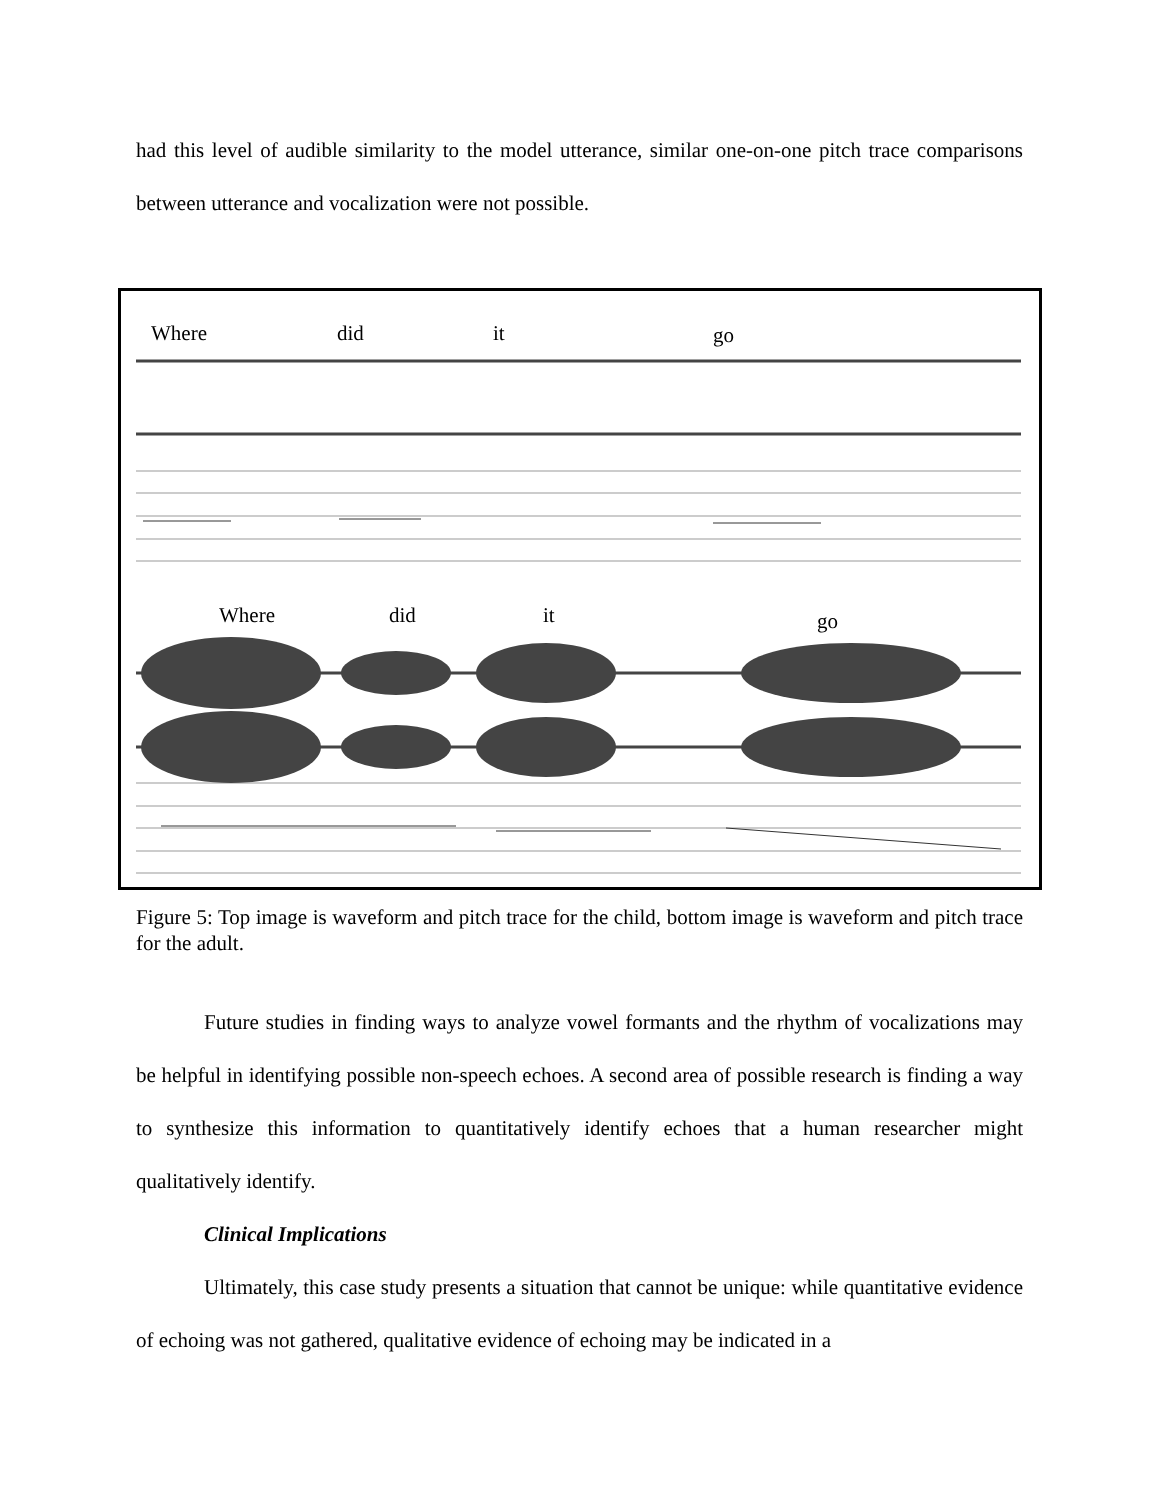had this level of audible similarity to the model utterance, similar one-on-one pitch trace comparisons between utterance and vocalization were not possible.
Where did it go
Where did it go
Figure 5: Top image is waveform and pitch trace for the child, bottom image is waveform and pitch trace for the adult.
Future studies in finding ways to analyze vowel formants and the rhythm of vocalizations may be helpful in identifying possible non-speech echoes. A second area of possible research is finding a way to synthesize this information to quantitatively identify echoes that a human researcher might qualitatively identify.
Clinical Implications
Ultimately, this case study presents a situation that cannot be unique: while quantitative evidence of echoing was not gathered, qualitative evidence of echoing may be indicated in a